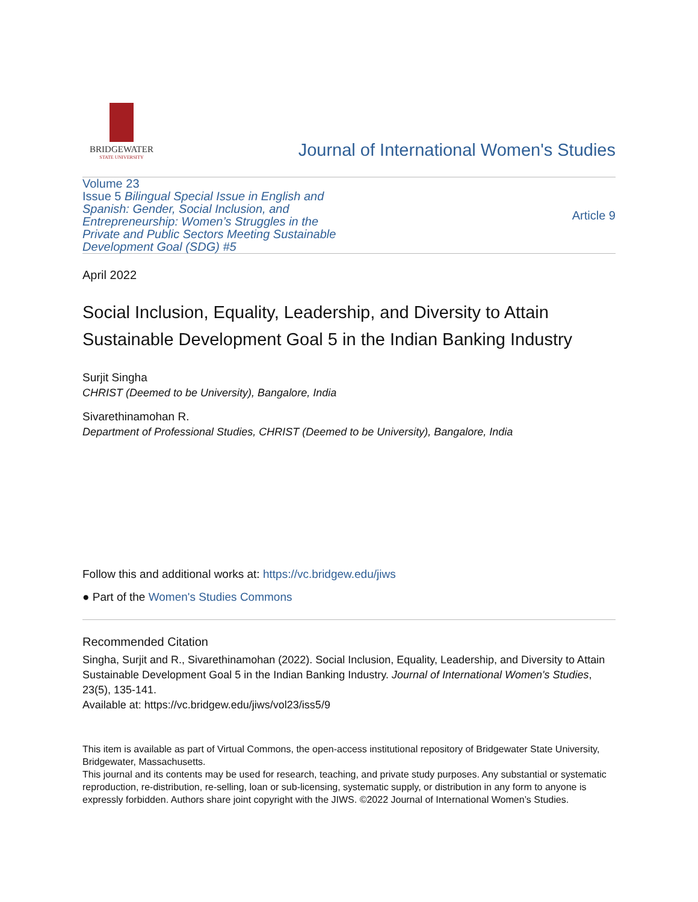BRIDGEWATER
STATE UNIVERSITY
Journal of International Women's Studies
Volume 23
Issue 5 Bilingual Special Issue in English and Spanish: Gender, Social Inclusion, and Entrepreneurship: Women’s Struggles in the Private and Public Sectors Meeting Sustainable Development Goal (SDG) #5
Article 9
April 2022
Social Inclusion, Equality, Leadership, and Diversity to Attain Sustainable Development Goal 5 in the Indian Banking Industry
Surjit Singha
CHRIST (Deemed to be University), Bangalore, India
Sivarethinamohan R.
Department of Professional Studies, CHRIST (Deemed to be University), Bangalore, India
Follow this and additional works at: https://vc.bridgew.edu/jiws
● Part of the Women's Studies Commons
Recommended Citation
Singha, Surjit and R., Sivarethinamohan (2022). Social Inclusion, Equality, Leadership, and Diversity to Attain Sustainable Development Goal 5 in the Indian Banking Industry. Journal of International Women's Studies, 23(5), 135-141.
Available at: https://vc.bridgew.edu/jiws/vol23/iss5/9
This item is available as part of Virtual Commons, the open-access institutional repository of Bridgewater State University, Bridgewater, Massachusetts.
This journal and its contents may be used for research, teaching, and private study purposes. Any substantial or systematic reproduction, re-distribution, re-selling, loan or sub-licensing, systematic supply, or distribution in any form to anyone is expressly forbidden. Authors share joint copyright with the JIWS. ©2022 Journal of International Women’s Studies.